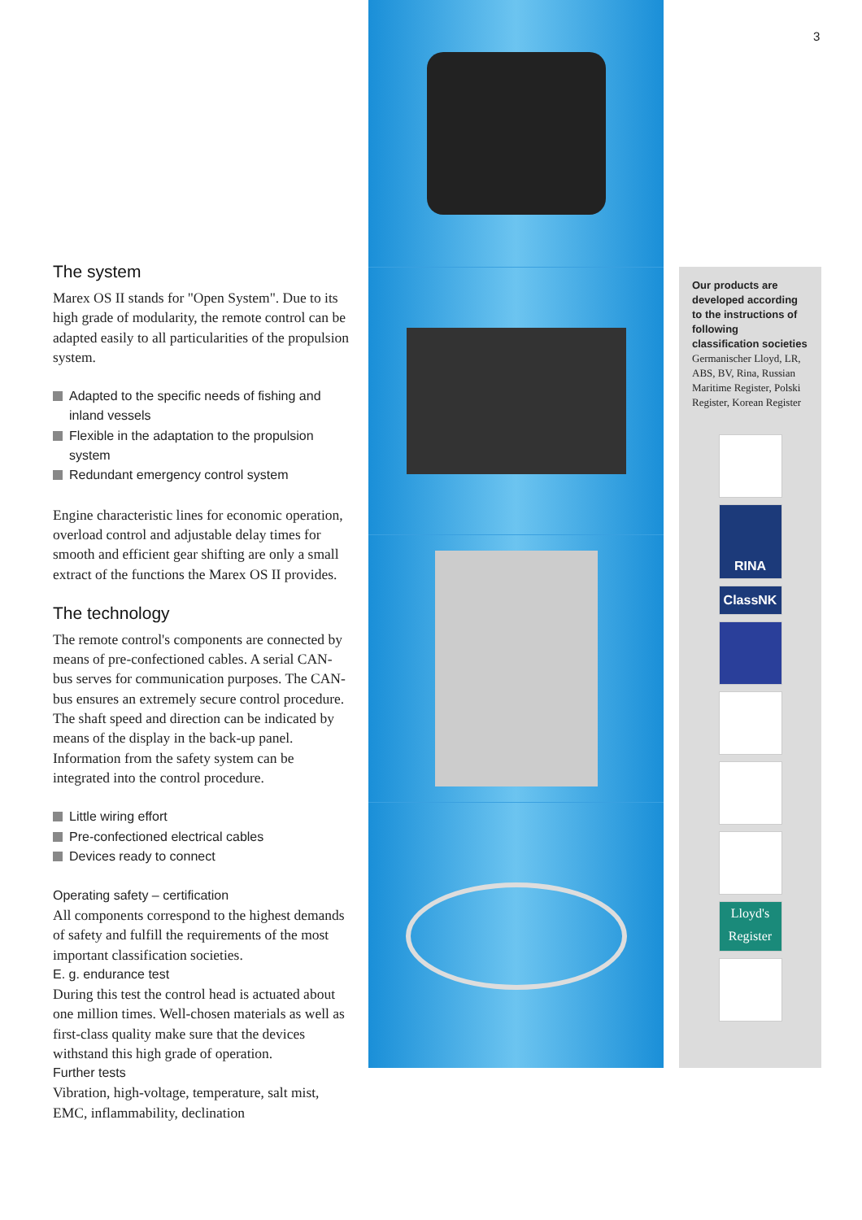3
Our products are developed according to the instructions of following classification societies
Germanischer Lloyd, LR, ABS, BV, Rina, Russian Maritime Register, Polski Register, Korean Register
RINA
ClassNK
Lloyd's Register
The system
Marex OS II stands for "Open System". Due to its high grade of modularity, the remote control can be adapted easily to all particularities of the propulsion system.
Adapted to the specific needs of fishing and inland vessels
Flexible in the adaptation to the propulsion system
Redundant emergency control system
Engine characteristic lines for economic operation, overload control and adjustable delay times for smooth and efficient gear shifting are only a small extract of the functions the Marex OS II provides.
The technology
The remote control's components are connected by means of pre-confectioned cables. A serial CAN-bus serves for communication purposes. The CAN-bus ensures an extremely secure control procedure. The shaft speed and direction can be indicated by means of the display in the back-up panel. Information from the safety system can be integrated into the control procedure.
Little wiring effort
Pre-confectioned electrical cables
Devices ready to connect
Operating safety – certification
All components correspond to the highest demands of safety and fulfill the requirements of the most important classification societies.
E. g. endurance test
During this test the control head is actuated about one million times. Well-chosen materials as well as first-class quality make sure that the devices withstand this high grade of operation.
Further tests
Vibration, high-voltage, temperature, salt mist, EMC, inflammability, declination